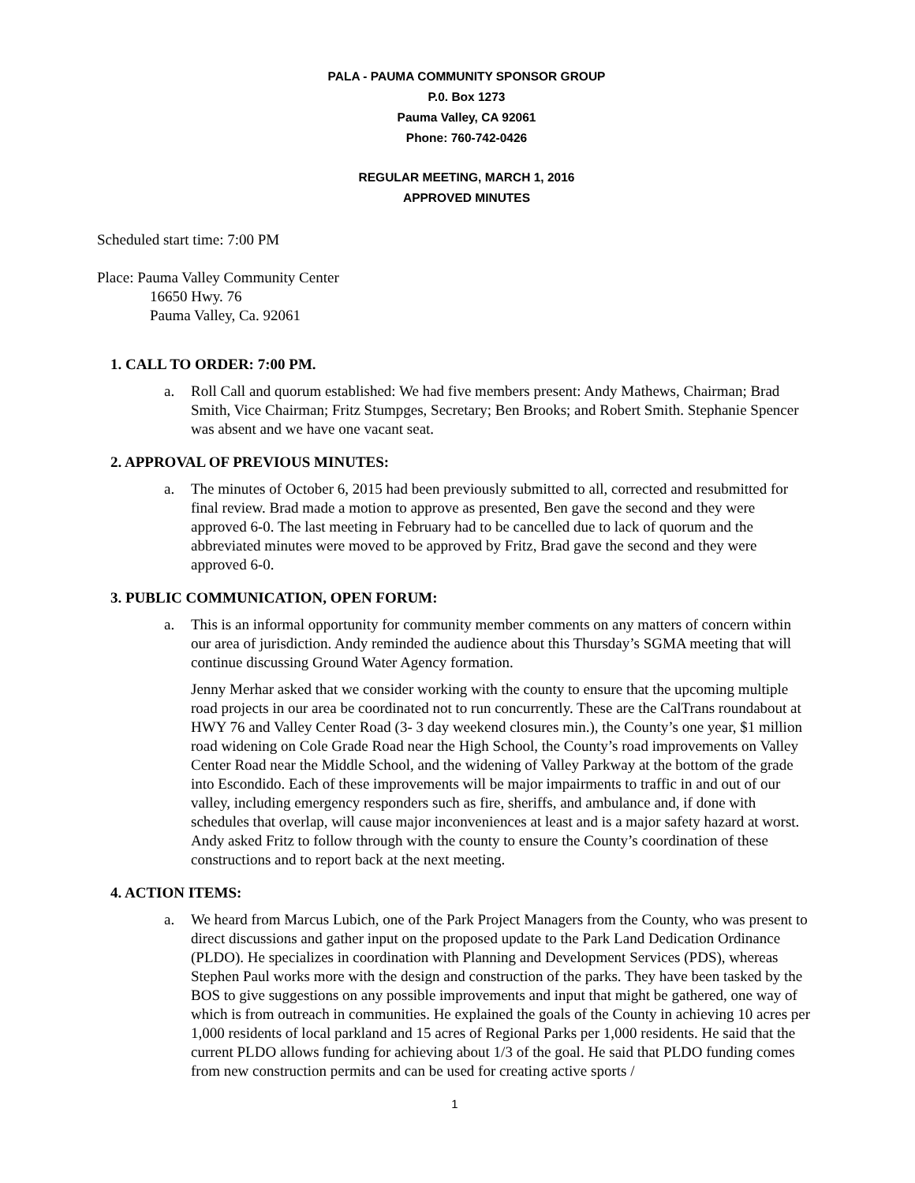PALA - PAUMA COMMUNITY SPONSOR GROUP
P.0. Box 1273
Pauma Valley, CA 92061
Phone: 760-742-0426
REGULAR MEETING, MARCH 1, 2016
APPROVED MINUTES
Scheduled start time: 7:00 PM
Place: Pauma Valley Community Center
16650 Hwy. 76
Pauma Valley, Ca. 92061
1. CALL TO ORDER: 7:00 PM.
a. Roll Call and quorum established: We had five members present: Andy Mathews, Chairman; Brad Smith, Vice Chairman; Fritz Stumpges, Secretary; Ben Brooks; and Robert Smith. Stephanie Spencer was absent and we have one vacant seat.
2. APPROVAL OF PREVIOUS MINUTES:
a. The minutes of October 6, 2015 had been previously submitted to all, corrected and resubmitted for final review. Brad made a motion to approve as presented, Ben gave the second and they were approved 6-0. The last meeting in February had to be cancelled due to lack of quorum and the abbreviated minutes were moved to be approved by Fritz, Brad gave the second and they were approved 6-0.
3. PUBLIC COMMUNICATION, OPEN FORUM:
a. This is an informal opportunity for community member comments on any matters of concern within our area of jurisdiction. Andy reminded the audience about this Thursday’s SGMA meeting that will continue discussing Ground Water Agency formation.
Jenny Merhar asked that we consider working with the county to ensure that the upcoming multiple road projects in our area be coordinated not to run concurrently. These are the CalTrans roundabout at HWY 76 and Valley Center Road (3- 3 day weekend closures min.), the County’s one year, $1 million road widening on Cole Grade Road near the High School, the County’s road improvements on Valley Center Road near the Middle School, and the widening of Valley Parkway at the bottom of the grade into Escondido. Each of these improvements will be major impairments to traffic in and out of our valley, including emergency responders such as fire, sheriffs, and ambulance and, if done with schedules that overlap, will cause major inconveniences at least and is a major safety hazard at worst. Andy asked Fritz to follow through with the county to ensure the County’s coordination of these constructions and to report back at the next meeting.
4. ACTION ITEMS:
a. We heard from Marcus Lubich, one of the Park Project Managers from the County, who was present to direct discussions and gather input on the proposed update to the Park Land Dedication Ordinance (PLDO). He specializes in coordination with Planning and Development Services (PDS), whereas Stephen Paul works more with the design and construction of the parks. They have been tasked by the BOS to give suggestions on any possible improvements and input that might be gathered, one way of which is from outreach in communities. He explained the goals of the County in achieving 10 acres per 1,000 residents of local parkland and 15 acres of Regional Parks per 1,000 residents. He said that the current PLDO allows funding for achieving about 1/3 of the goal. He said that PLDO funding comes from new construction permits and can be used for creating active sports /
1